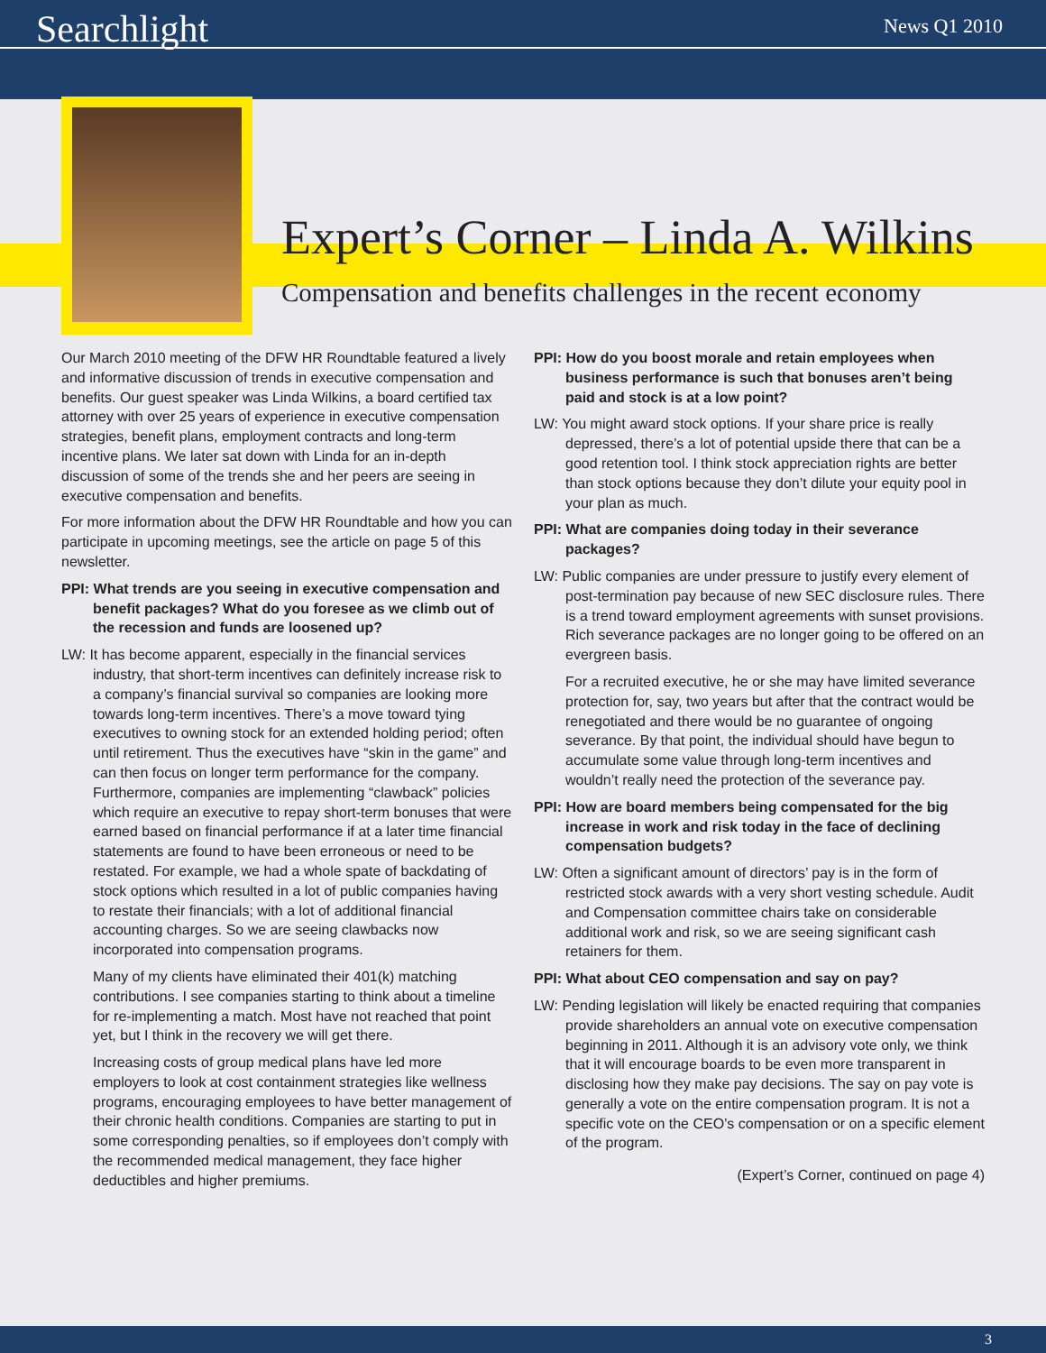Searchlight News Q1 2010
Expert’s Corner – Linda A. Wilkins
Compensation and benefits challenges in the recent economy
Our March 2010 meeting of the DFW HR Roundtable featured a lively and informative discussion of trends in executive compensation and benefits. Our guest speaker was Linda Wilkins, a board certified tax attorney with over 25 years of experience in executive compensation strategies, benefit plans, employment contracts and long-term incentive plans. We later sat down with Linda for an in-depth discussion of some of the trends she and her peers are seeing in executive compensation and benefits.
For more information about the DFW HR Roundtable and how you can participate in upcoming meetings, see the article on page 5 of this newsletter.
PPI: What trends are you seeing in executive compensation and benefit packages? What do you foresee as we climb out of the recession and funds are loosened up?
LW: It has become apparent, especially in the financial services industry, that short-term incentives can definitely increase risk to a company’s financial survival so companies are looking more towards long-term incentives. There’s a move toward tying executives to owning stock for an extended holding period; often until retirement. Thus the executives have “skin in the game” and can then focus on longer term performance for the company. Furthermore, companies are implementing “clawback” policies which require an executive to repay short-term bonuses that were earned based on financial performance if at a later time financial statements are found to have been erroneous or need to be restated. For example, we had a whole spate of backdating of stock options which resulted in a lot of public companies having to restate their financials; with a lot of additional financial accounting charges. So we are seeing clawbacks now incorporated into compensation programs.
Many of my clients have eliminated their 401(k) matching contributions. I see companies starting to think about a timeline for re-implementing a match. Most have not reached that point yet, but I think in the recovery we will get there.
Increasing costs of group medical plans have led more employers to look at cost containment strategies like wellness programs, encouraging employees to have better management of their chronic health conditions. Companies are starting to put in some corresponding penalties, so if employees don’t comply with the recommended medical management, they face higher deductibles and higher premiums.
PPI: How do you boost morale and retain employees when business performance is such that bonuses aren’t being paid and stock is at a low point?
LW: You might award stock options. If your share price is really depressed, there’s a lot of potential upside there that can be a good retention tool. I think stock appreciation rights are better than stock options because they don’t dilute your equity pool in your plan as much.
PPI: What are companies doing today in their severance packages?
LW: Public companies are under pressure to justify every element of post-termination pay because of new SEC disclosure rules. There is a trend toward employment agreements with sunset provisions. Rich severance packages are no longer going to be offered on an evergreen basis.
For a recruited executive, he or she may have limited severance protection for, say, two years but after that the contract would be renegotiated and there would be no guarantee of ongoing severance. By that point, the individual should have begun to accumulate some value through long-term incentives and wouldn’t really need the protection of the severance pay.
PPI: How are board members being compensated for the big increase in work and risk today in the face of declining compensation budgets?
LW: Often a significant amount of directors’ pay is in the form of restricted stock awards with a very short vesting schedule. Audit and Compensation committee chairs take on considerable additional work and risk, so we are seeing significant cash retainers for them.
PPI: What about CEO compensation and say on pay?
LW: Pending legislation will likely be enacted requiring that companies provide shareholders an annual vote on executive compensation beginning in 2011. Although it is an advisory vote only, we think that it will encourage boards to be even more transparent in disclosing how they make pay decisions. The say on pay vote is generally a vote on the entire compensation program. It is not a specific vote on the CEO’s compensation or on a specific element of the program.
(Expert’s Corner, continued on page 4)
3